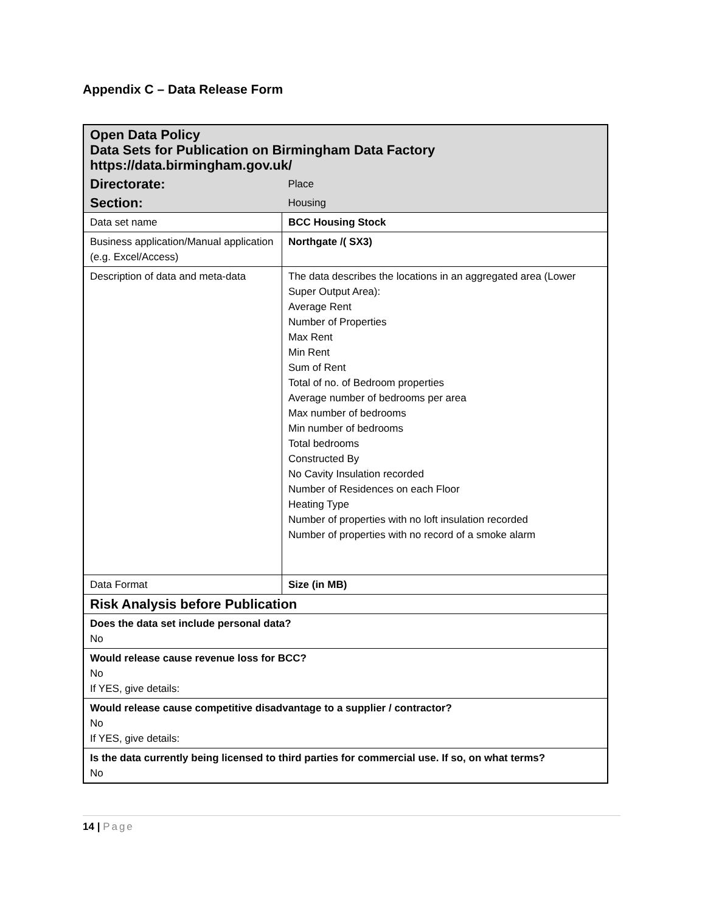Appendix C – Data Release Form
| Open Data Policy Data Sets for Publication on Birmingham Data Factory https://data.birmingham.gov.uk/ | |
| Directorate: | Place |
| Section: | Housing |
| Data set name | BCC Housing Stock |
| Business application/Manual application (e.g. Excel/Access) | Northgate /( SX3) |
| Description of data and meta-data | The data describes the locations in an aggregated area (Lower Super Output Area): Average Rent Number of Properties Max Rent Min Rent Sum of Rent Total of no. of Bedroom properties Average number of bedrooms per area Max number of bedrooms Min number of bedrooms Total bedrooms Constructed By No Cavity Insulation recorded Number of Residences on each Floor Heating Type Number of properties with no loft insulation recorded Number of properties with no record of a smoke alarm |
| Data Format | Size (in MB) |
| Risk Analysis before Publication | |
| Does the data set include personal data? No | |
| Would release cause revenue loss for BCC? No If YES, give details: | |
| Would release cause competitive disadvantage to a supplier / contractor? No If YES, give details: | |
| Is the data currently being licensed to third parties for commercial use. If so, on what terms? No | |
14 | Page